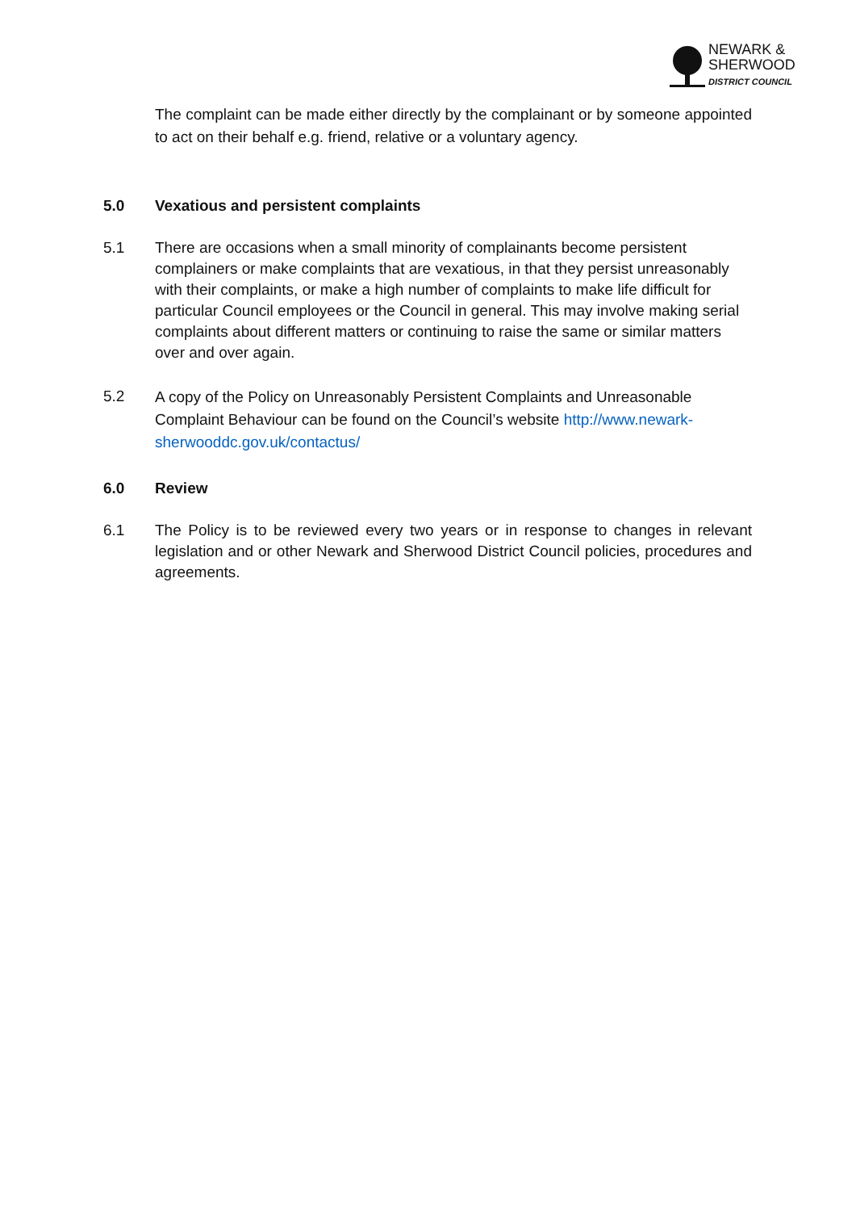NEWARK &
SHERWOOD
DISTRICT COUNCIL
The complaint can be made either directly by the complainant or by someone appointed to act on their behalf e.g. friend, relative or a voluntary agency.
5.0 Vexatious and persistent complaints
5.1 There are occasions when a small minority of complainants become persistent complainers or make complaints that are vexatious, in that they persist unreasonably with their complaints, or make a high number of complaints to make life difficult for particular Council employees or the Council in general. This may involve making serial complaints about different matters or continuing to raise the same or similar matters over and over again.
5.2
A copy of the Policy on Unreasonably Persistent Complaints and Unreasonable Complaint Behaviour can be found on the Council’s website http://www.newark-sherwooddc.gov.uk/contactus/
6.0 Review
6.1 The Policy is to be reviewed every two years or in response to changes in relevant legislation and or other Newark and Sherwood District Council policies, procedures and agreements.